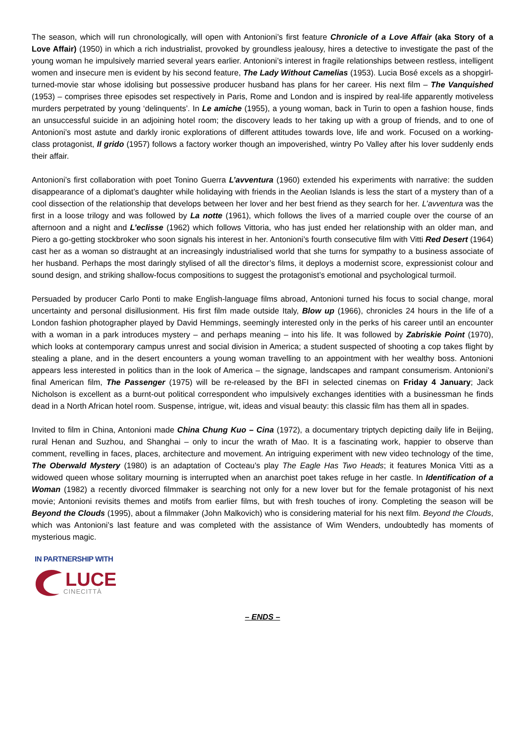The season, which will run chronologically, will open with Antonioni’s first feature Chronicle of a Love Affair (aka Story of a Love Affair) (1950) in which a rich industrialist, provoked by groundless jealousy, hires a detective to investigate the past of the young woman he impulsively married several years earlier. Antonioni’s interest in fragile relationships between restless, intelligent women and insecure men is evident by his second feature, The Lady Without Camelias (1953). Lucia Bosé excels as a shopgirl-turned-movie star whose idolising but possessive producer husband has plans for her career. His next film – The Vanquished (1953) – comprises three episodes set respectively in Paris, Rome and London and is inspired by real-life apparently motiveless murders perpetrated by young ‘delinquents’. In Le amiche (1955), a young woman, back in Turin to open a fashion house, finds an unsuccessful suicide in an adjoining hotel room; the discovery leads to her taking up with a group of friends, and to one of Antonioni’s most astute and darkly ironic explorations of different attitudes towards love, life and work. Focused on a working-class protagonist, Il grido (1957) follows a factory worker though an impoverished, wintry Po Valley after his lover suddenly ends their affair.
Antonioni’s first collaboration with poet Tonino Guerra L’avventura (1960) extended his experiments with narrative: the sudden disappearance of a diplomat’s daughter while holidaying with friends in the Aeolian Islands is less the start of a mystery than of a cool dissection of the relationship that develops between her lover and her best friend as they search for her. L’avventura was the first in a loose trilogy and was followed by La notte (1961), which follows the lives of a married couple over the course of an afternoon and a night and L’eclisse (1962) which follows Vittoria, who has just ended her relationship with an older man, and Piero a go-getting stockbroker who soon signals his interest in her. Antonioni’s fourth consecutive film with Vitti Red Desert (1964) cast her as a woman so distraught at an increasingly industrialised world that she turns for sympathy to a business associate of her husband. Perhaps the most daringly stylised of all the director’s films, it deploys a modernist score, expressionist colour and sound design, and striking shallow-focus compositions to suggest the protagonist’s emotional and psychological turmoil.
Persuaded by producer Carlo Ponti to make English-language films abroad, Antonioni turned his focus to social change, moral uncertainty and personal disillusionment. His first film made outside Italy, Blow up (1966), chronicles 24 hours in the life of a London fashion photographer played by David Hemmings, seemingly interested only in the perks of his career until an encounter with a woman in a park introduces mystery – and perhaps meaning – into his life. It was followed by Zabriskie Point (1970), which looks at contemporary campus unrest and social division in America; a student suspected of shooting a cop takes flight by stealing a plane, and in the desert encounters a young woman travelling to an appointment with her wealthy boss. Antonioni appears less interested in politics than in the look of America – the signage, landscapes and rampant consumerism. Antonioni’s final American film, The Passenger (1975) will be re-released by the BFI in selected cinemas on Friday 4 January; Jack Nicholson is excellent as a burnt-out political correspondent who impulsively exchanges identities with a businessman he finds dead in a North African hotel room. Suspense, intrigue, wit, ideas and visual beauty: this classic film has them all in spades.
Invited to film in China, Antonioni made China Chung Kuo – Cina (1972), a documentary triptych depicting daily life in Beijing, rural Henan and Suzhou, and Shanghai – only to incur the wrath of Mao. It is a fascinating work, happier to observe than comment, revelling in faces, places, architecture and movement. An intriguing experiment with new video technology of the time, The Oberwald Mystery (1980) is an adaptation of Cocteau’s play The Eagle Has Two Heads; it features Monica Vitti as a widowed queen whose solitary mourning is interrupted when an anarchist poet takes refuge in her castle. In Identification of a Woman (1982) a recently divorced filmmaker is searching not only for a new lover but for the female protagonist of his next movie; Antonioni revisits themes and motifs from earlier films, but with fresh touches of irony. Completing the season will be Beyond the Clouds (1995), about a filmmaker (John Malkovich) who is considering material for his next film. Beyond the Clouds, which was Antonioni’s last feature and was completed with the assistance of Wim Wenders, undoubtedly has moments of mysterious magic.
IN PARTNERSHIP WITH
LUCE
CINECITTÀ
– ENDS –